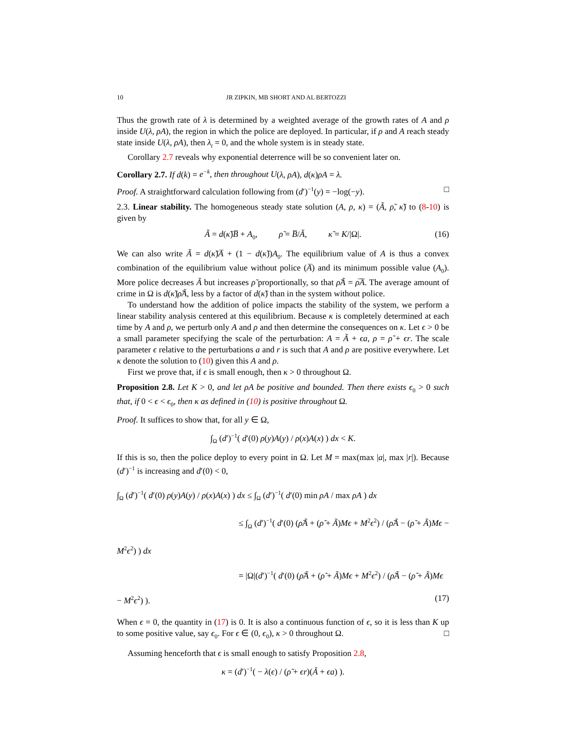10 JR ZIPKIN, MB SHORT AND AL BERTOZZI
Thus the growth rate of λ is determined by a weighted average of the growth rates of A and ρ inside U(λ, ρA), the region in which the police are deployed. In particular, if ρ and A reach steady state inside U(λ, ρA), then λ<sub>t</sub> = 0, and the whole system is in steady state.
Corollary 2.7 reveals why exponential deterrence will be so convenient later on.
Corollary 2.7. If d(k) = e<sup>−k</sup>, then throughout U(λ, ρA), d(κ)ρA = λ.
Proof. A straightforward calculation following from (d′)<sup>−1</sup>(y) = −log(−y). □
2.3. Linear stability. The homogeneous steady state solution (A, ρ, κ) = (Ã, ρ̃, κ̃) to (8-10) is given by
Ã = d(κ̃)B̅ + A<sub>0</sub>, ρ̃ = B̅/Ã, κ̃ = K/|Ω|. (16)
We can also write Ã = d(κ̃)A̅ + (1 − d(κ̃))A<sub>0</sub>. The equilibrium value of A is thus a convex combination of the equilibrium value without police (A̅) and its minimum possible value (A<sub>0</sub>). More police decreases Ã but increases ρ̃ proportionally, so that ρ̃Ã = ρ̅A̅. The average amount of crime in Ω is d(κ̃)ρ̃Ã, less by a factor of d(κ̃) than in the system without police.
To understand how the addition of police impacts the stability of the system, we perform a linear stability analysis centered at this equilibrium. Because κ is completely determined at each time by A and ρ, we perturb only A and ρ and then determine the consequences on κ. Let ϵ > 0 be a small parameter specifying the scale of the perturbation: A = Ã + ϵa, ρ = ρ̃ + ϵr. The scale parameter ϵ relative to the perturbations a and r is such that A and ρ are positive everywhere. Let κ denote the solution to (10) given this A and ρ.
First we prove that, if ϵ is small enough, then κ > 0 throughout Ω.
Proposition 2.8. Let K > 0, and let ρA be positive and bounded. Then there exists ϵ<sub>0</sub> > 0 such that, if 0 < ϵ < ϵ<sub>0</sub>, then κ as defined in (10) is positive throughout Ω.
Proof. It suffices to show that, for all y ∈ Ω,
∫<sub>Ω</sub> (d′)<sup>−1</sup>( d′(0) ρ(y)A(y) / ρ(x)A(x) ) dx < K.
If this is so, then the police deploy to every point in Ω. Let M = max(max |a|, max |r|). Because (d′)<sup>−1</sup> is increasing and d′(0) < 0,
∫<sub>Ω</sub> (d′)<sup>−1</sup>( d′(0) ρ(y)A(y) / ρ(x)A(x) ) dx ≤ ∫<sub>Ω</sub> (d′)<sup>−1</sup>( d′(0) min ρA / max ρA ) dx
≤ ∫<sub>Ω</sub> (d′)<sup>−1</sup>( d′(0) (ρ̃Ã + (ρ̃ + Ã)Mϵ + M<sup>2</sup>ϵ<sup>2</sup>) / (ρ̃Ã − (ρ̃ + Ã)Mϵ − M<sup>2</sup>ϵ<sup>2</sup>) ) dx
= |Ω|(d′)<sup>−1</sup>( d′(0) (ρ̃Ã + (ρ̃ + Ã)Mϵ + M<sup>2</sup>ϵ<sup>2</sup>) / (ρ̃Ã − (ρ̃ + Ã)Mϵ − M<sup>2</sup>ϵ<sup>2</sup>) ). (17)
When ϵ = 0, the quantity in (17) is 0. It is also a continuous function of ϵ, so it is less than K up to some positive value, say ϵ<sub>0</sub>. For ϵ ∈ (0, ϵ<sub>0</sub>), κ > 0 throughout Ω. □
Assuming henceforth that ϵ is small enough to satisfy Proposition 2.8,
κ = (d′)<sup>−1</sup>( − λ(ϵ) / (ρ̃ + ϵr)(Ã + ϵa) ).